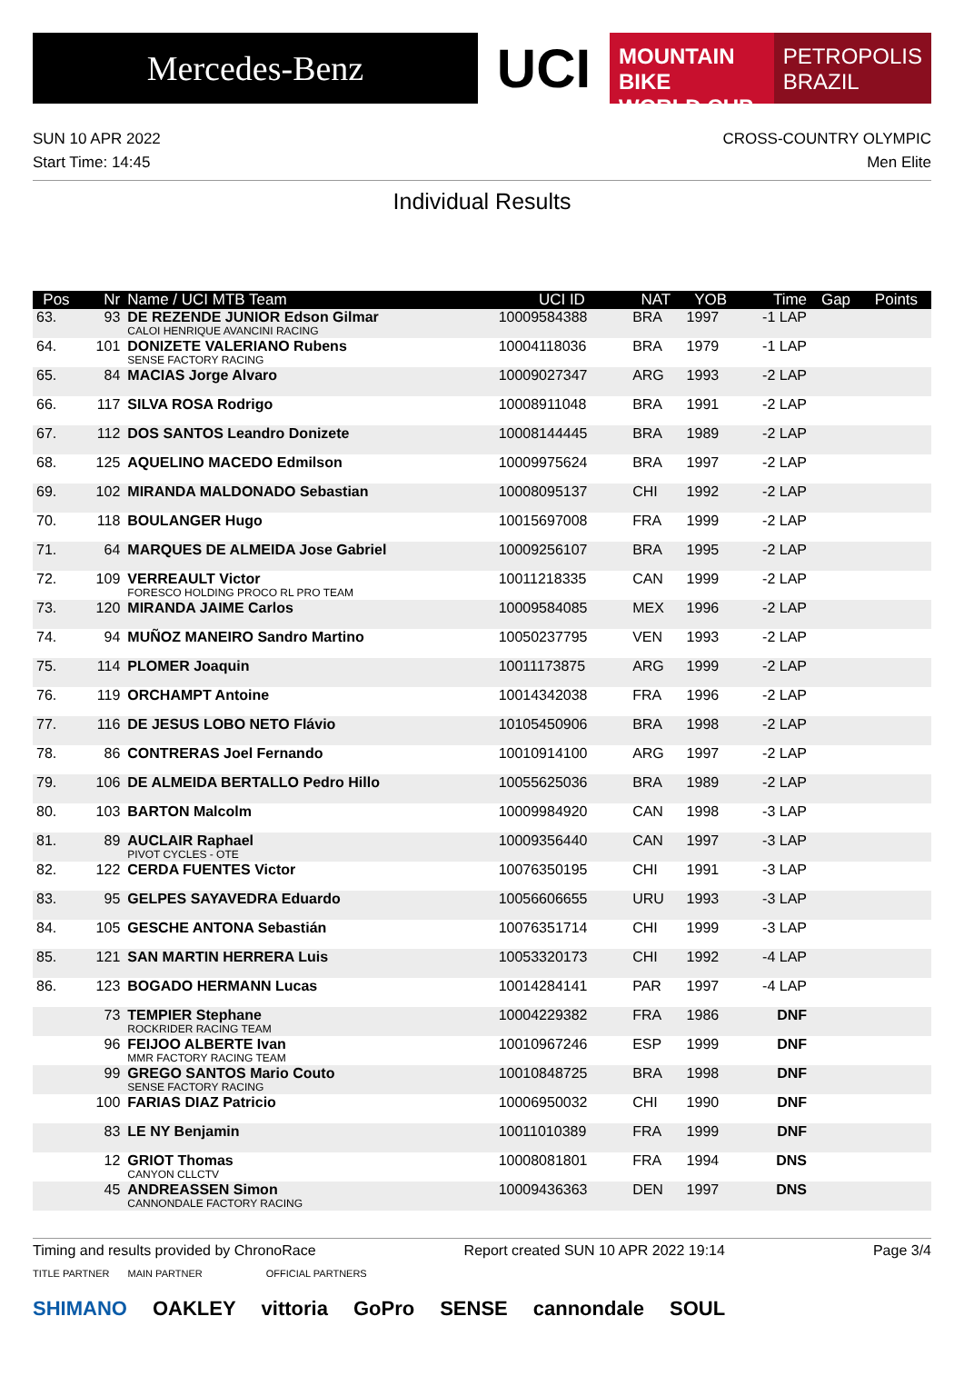Mercedes-Benz
UCI
MOUNTAIN BIKE
WORLD CUP
PETROPOLIS
BRAZIL
SUN 10 APR 2022
Start Time: 14:45
CROSS-COUNTRY OLYMPIC
Men Elite
Individual Results
| Pos | Nr | Name / UCI MTB Team | UCI ID | NAT | YOB | Time | Gap | Points |
| --- | --- | --- | --- | --- | --- | --- | --- | --- |
| 63. | 93 | DE REZENDE JUNIOR Edson Gilmar CALOI HENRIQUE AVANCINI RACING | 10009584388 | BRA | 1997 | -1 LAP | | |
| 64. | 101 | DONIZETE VALERIANO Rubens SENSE FACTORY RACING | 10004118036 | BRA | 1979 | -1 LAP | | |
| 65. | 84 | MACIAS Jorge Alvaro | 10009027347 | ARG | 1993 | -2 LAP | | |
| 66. | 117 | SILVA ROSA Rodrigo | 10008911048 | BRA | 1991 | -2 LAP | | |
| 67. | 112 | DOS SANTOS Leandro Donizete | 10008144445 | BRA | 1989 | -2 LAP | | |
| 68. | 125 | AQUELINO MACEDO Edmilson | 10009975624 | BRA | 1997 | -2 LAP | | |
| 69. | 102 | MIRANDA MALDONADO Sebastian | 10008095137 | CHI | 1992 | -2 LAP | | |
| 70. | 118 | BOULANGER Hugo | 10015697008 | FRA | 1999 | -2 LAP | | |
| 71. | 64 | MARQUES DE ALMEIDA Jose Gabriel | 10009256107 | BRA | 1995 | -2 LAP | | |
| 72. | 109 | VERREAULT Victor FORESCO HOLDING PROCO RL PRO TEAM | 10011218335 | CAN | 1999 | -2 LAP | | |
| 73. | 120 | MIRANDA JAIME Carlos | 10009584085 | MEX | 1996 | -2 LAP | | |
| 74. | 94 | MUÑOZ MANEIRO Sandro Martino | 10050237795 | VEN | 1993 | -2 LAP | | |
| 75. | 114 | PLOMER Joaquin | 10011173875 | ARG | 1999 | -2 LAP | | |
| 76. | 119 | ORCHAMPT Antoine | 10014342038 | FRA | 1996 | -2 LAP | | |
| 77. | 116 | DE JESUS LOBO NETO Flávio | 10105450906 | BRA | 1998 | -2 LAP | | |
| 78. | 86 | CONTRERAS Joel Fernando | 10010914100 | ARG | 1997 | -2 LAP | | |
| 79. | 106 | DE ALMEIDA BERTALLO Pedro Hillo | 10055625036 | BRA | 1989 | -2 LAP | | |
| 80. | 103 | BARTON Malcolm | 10009984920 | CAN | 1998 | -3 LAP | | |
| 81. | 89 | AUCLAIR Raphael PIVOT CYCLES - OTE | 10009356440 | CAN | 1997 | -3 LAP | | |
| 82. | 122 | CERDA FUENTES Victor | 10076350195 | CHI | 1991 | -3 LAP | | |
| 83. | 95 | GELPES SAYAVEDRA Eduardo | 10056606655 | URU | 1993 | -3 LAP | | |
| 84. | 105 | GESCHE ANTONA Sebastián | 10076351714 | CHI | 1999 | -3 LAP | | |
| 85. | 121 | SAN MARTIN HERRERA Luis | 10053320173 | CHI | 1992 | -4 LAP | | |
| 86. | 123 | BOGADO HERMANN Lucas | 10014284141 | PAR | 1997 | -4 LAP | | |
| | 73 | TEMPIER Stephane ROCKRIDER RACING TEAM | 10004229382 | FRA | 1986 | DNF | | |
| | 96 | FEIJOO ALBERTE Ivan MMR FACTORY RACING TEAM | 10010967246 | ESP | 1999 | DNF | | |
| | 99 | GREGO SANTOS Mario Couto SENSE FACTORY RACING | 10010848725 | BRA | 1998 | DNF | | |
| | 100 | FARIAS DIAZ Patricio | 10006950032 | CHI | 1990 | DNF | | |
| | 83 | LE NY Benjamin | 10011010389 | FRA | 1999 | DNF | | |
| | 12 | GRIOT Thomas CANYON CLLCTV | 10008081801 | FRA | 1994 | DNS | | |
| | 45 | ANDREASSEN Simon CANNONDALE FACTORY RACING | 10009436363 | DEN | 1997 | DNS | | |
Timing and results provided by ChronoRace Report created SUN 10 APR 2022 19:14 Page 3/4
TITLE PARTNER MAIN PARTNER OFFICIAL PARTNERS
SHIMANO OAKLEY vittoria GoPro SENSE cannondale SOUL